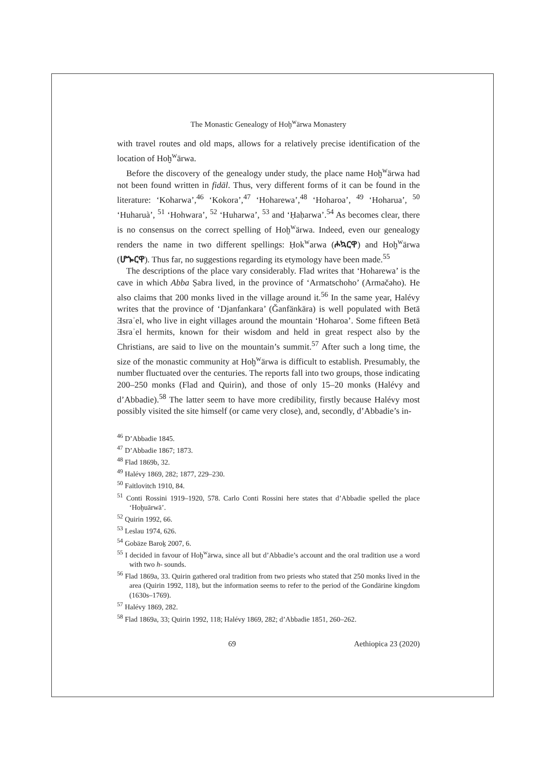The Monastic Genealogy of Hoḫ<sup>w</sup>ärwa Monastery
with travel routes and old maps, allows for a relatively precise identification of the location of Hoḫ<sup>w</sup>ärwa.
Before the discovery of the genealogy under study, the place name Hoḫ<sup>w</sup>ärwa had not been found written in fidäl. Thus, very different forms of it can be found in the literature: ‘Koharwa’,<sup>46</sup> ‘Kokora’,<sup>47</sup> ‘Hoharewa’,<sup>48</sup> ‘Hoharoa’, <sup>49</sup> ‘Hoharua’, <sup>50</sup> ‘Huharuà’, <sup>51</sup> ‘Hohwara’, <sup>52</sup> ‘Huharwa’, <sup>53</sup> and ‘Ḥaḥarwa’.<sup>54</sup> As becomes clear, there is no consensus on the correct spelling of Hoḫ<sup>w</sup>ärwa. Indeed, even our genealogy renders the name in two different spellings: Ḥok<sup>w</sup>arwa (ሖኳርዋ) and Hoḫ<sup>w</sup>ärwa (ሆኈርዋ). Thus far, no suggestions regarding its etymology have been made.<sup>55</sup>
The descriptions of the place vary considerably. Flad writes that ‘Hoharewa’ is the cave in which Abba Ṣabra lived, in the province of ‘Armatschoho’ (Armačәho). He also claims that 200 monks lived in the village around it.<sup>56</sup> In the same year, Halévy writes that the province of ‘Djanfankara’ (Ǧanfänkära) is well populated with Betä Ǝsraʾel, who live in eight villages around the mountain ‘Hoharoa’. Some fifteen Betä Ǝsraʾel hermits, known for their wisdom and held in great respect also by the Christians, are said to live on the mountain’s summit.<sup>57</sup> After such a long time, the size of the monastic community at Hoḫ<sup>w</sup>ärwa is difficult to establish. Presumably, the number fluctuated over the centuries. The reports fall into two groups, those indicating 200–250 monks (Flad and Quirin), and those of only 15–20 monks (Halévy and d’Abbadie).<sup>58</sup> The latter seem to have more credibility, firstly because Halévy most possibly visited the site himself (or came very close), and, secondly, d’Abbadie’s in-
<sup>46</sup> D’Abbadie 1845.
<sup>47</sup> D’Abbadie 1867; 1873.
<sup>48</sup> Flad 1869b, 32.
<sup>49</sup> Halévy 1869, 282; 1877, 229–230.
<sup>50</sup> Faïtlovitch 1910, 84.
<sup>51</sup> Conti Rossini 1919–1920, 578. Carlo Conti Rossini here states that d’Abbadie spelled the place ‘Hoḫuārwā’.
<sup>52</sup> Quirin 1992, 66.
<sup>53</sup> Leslau 1974, 626.
<sup>54</sup> Gobäze Baroḵ 2007, 6.
<sup>55</sup> I decided in favour of Hoḫ<sup>w</sup>ärwa, since all but d’Abbadie’s account and the oral tradition use a word with two h- sounds.
<sup>56</sup> Flad 1869a, 33. Quirin gathered oral tradition from two priests who stated that 250 monks lived in the area (Quirin 1992, 118), but the information seems to refer to the period of the Gondärine kingdom (1630s–1769).
<sup>57</sup> Halévy 1869, 282.
<sup>58</sup> Flad 1869a, 33; Quirin 1992, 118; Halévy 1869, 282; d’Abbadie 1851, 260–262.
69 Aethiopica 23 (2020)